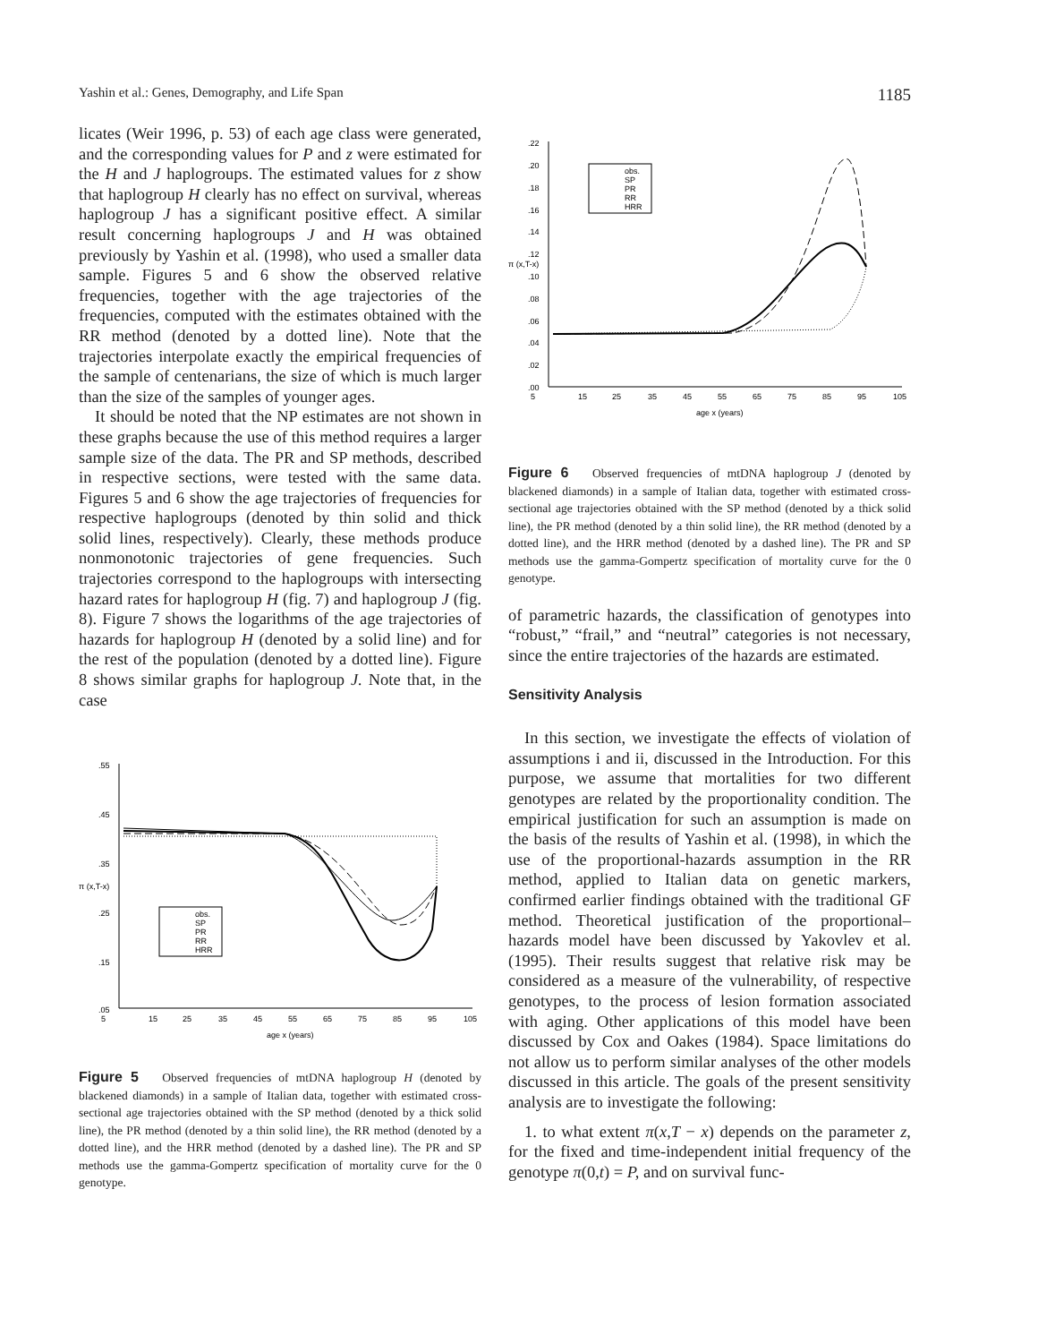Yashin et al.: Genes, Demography, and Life Span 1185
licates (Weir 1996, p. 53) of each age class were generated, and the corresponding values for P and z were estimated for the H and J haplogroups. The estimated values for z show that haplogroup H clearly has no effect on survival, whereas haplogroup J has a significant positive effect. A similar result concerning haplogroups J and H was obtained previously by Yashin et al. (1998), who used a smaller data sample. Figures 5 and 6 show the observed relative frequencies, together with the age trajectories of the frequencies, computed with the estimates obtained with the RR method (denoted by a dotted line). Note that the trajectories interpolate exactly the empirical frequencies of the sample of centenarians, the size of which is much larger than the size of the samples of younger ages.
It should be noted that the NP estimates are not shown in these graphs because the use of this method requires a larger sample size of the data. The PR and SP methods, described in respective sections, were tested with the same data. Figures 5 and 6 show the age trajectories of frequencies for respective haplogroups (denoted by thin solid and thick solid lines, respectively). Clearly, these methods produce nonmonotonic trajectories of gene frequencies. Such trajectories correspond to the haplogroups with intersecting hazard rates for haplogroup H (fig. 7) and haplogroup J (fig. 8). Figure 7 shows the logarithms of the age trajectories of hazards for haplogroup H (denoted by a solid line) and for the rest of the population (denoted by a dotted line). Figure 8 shows similar graphs for haplogroup J. Note that, in the case
.55
.45
.35
.25
.15
.05
5
15
25
35
45
55
65
75
85
95
105
age x (years)
π (x,T-x)
obs.
SP
PR
RR
HRR
Figure 5 Observed frequencies of mtDNA haplogroup H (denoted by blackened diamonds) in a sample of Italian data, together with estimated cross-sectional age trajectories obtained with the SP method (denoted by a thick solid line), the PR method (denoted by a thin solid line), the RR method (denoted by a dotted line), and the HRR method (denoted by a dashed line). The PR and SP methods use the gamma-Gompertz specification of mortality curve for the 0 genotype.
.22
.20
.18
.16
.14
.12
.10
.08
.06
.04
.02
.00
5
15
25
35
45
55
65
75
85
95
105
age x (years)
π (x,T-x)
obs.
SP
PR
RR
HRR
Figure 6 Observed frequencies of mtDNA haplogroup J (denoted by blackened diamonds) in a sample of Italian data, together with estimated cross-sectional age trajectories obtained with the SP method (denoted by a thick solid line), the PR method (denoted by a thin solid line), the RR method (denoted by a dotted line), and the HRR method (denoted by a dashed line). The PR and SP methods use the gamma-Gompertz specification of mortality curve for the 0 genotype.
of parametric hazards, the classification of genotypes into “robust,” “frail,” and “neutral” categories is not necessary, since the entire trajectories of the hazards are estimated.
Sensitivity Analysis
In this section, we investigate the effects of violation of assumptions i and ii, discussed in the Introduction. For this purpose, we assume that mortalities for two different genotypes are related by the proportionality condition. The empirical justification for such an assumption is made on the basis of the results of Yashin et al. (1998), in which the use of the proportional-hazards assumption in the RR method, applied to Italian data on genetic markers, confirmed earlier findings obtained with the traditional GF method. Theoretical justification of the proportional–hazards model have been discussed by Yakovlev et al. (1995). Their results suggest that relative risk may be considered as a measure of the vulnerability, of respective genotypes, to the process of lesion formation associated with aging. Other applications of this model have been discussed by Cox and Oakes (1984). Space limitations do not allow us to perform similar analyses of the other models discussed in this article. The goals of the present sensitivity analysis are to investigate the following:
1. to what extent π(x,T − x) depends on the parameter z, for the fixed and time-independent initial frequency of the genotype π(0,t) = P, and on survival func-